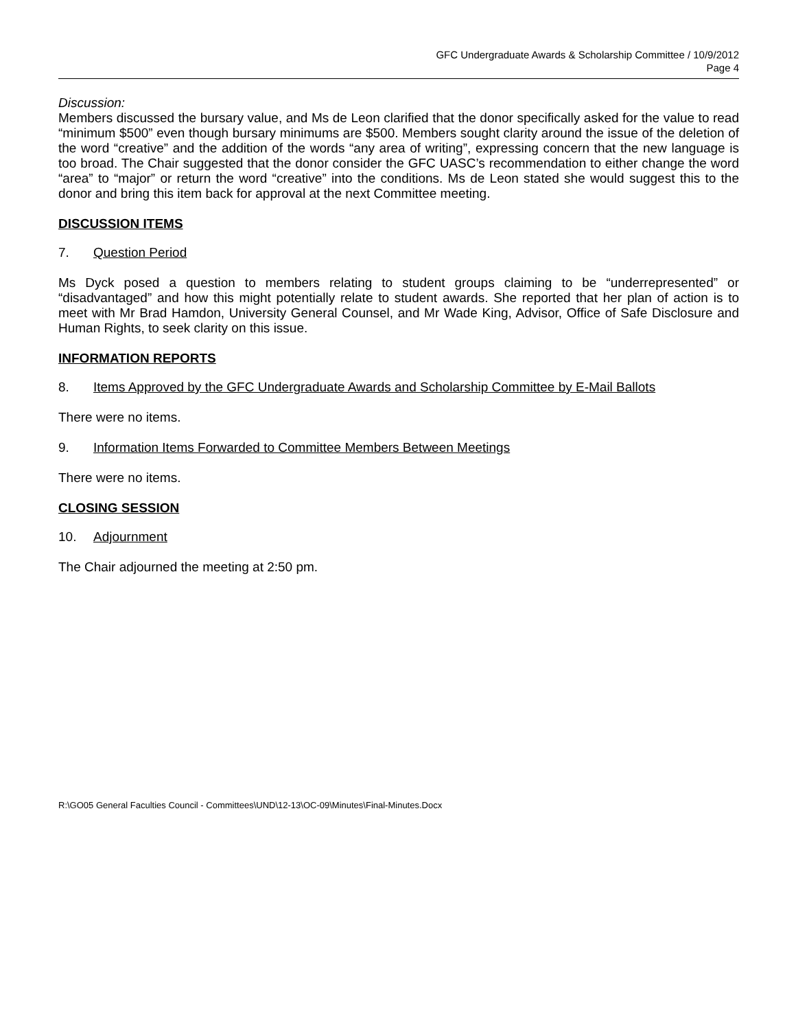GFC Undergraduate Awards & Scholarship Committee / 10/9/2012
Page 4
Discussion:
Members discussed the bursary value, and Ms de Leon clarified that the donor specifically asked for the value to read “minimum $500” even though bursary minimums are $500. Members sought clarity around the issue of the deletion of the word “creative” and the addition of the words “any area of writing”, expressing concern that the new language is too broad. The Chair suggested that the donor consider the GFC UASC’s recommendation to either change the word “area” to “major” or return the word “creative” into the conditions. Ms de Leon stated she would suggest this to the donor and bring this item back for approval at the next Committee meeting.
DISCUSSION ITEMS
7. Question Period
Ms Dyck posed a question to members relating to student groups claiming to be “underrepresented” or “disadvantaged” and how this might potentially relate to student awards. She reported that her plan of action is to meet with Mr Brad Hamdon, University General Counsel, and Mr Wade King, Advisor, Office of Safe Disclosure and Human Rights, to seek clarity on this issue.
INFORMATION REPORTS
8. Items Approved by the GFC Undergraduate Awards and Scholarship Committee by E-Mail Ballots
There were no items.
9. Information Items Forwarded to Committee Members Between Meetings
There were no items.
CLOSING SESSION
10. Adjournment
The Chair adjourned the meeting at 2:50 pm.
R:\GO05 General Faculties Council - Committees\UND\12-13\OC-09\Minutes\Final-Minutes.Docx